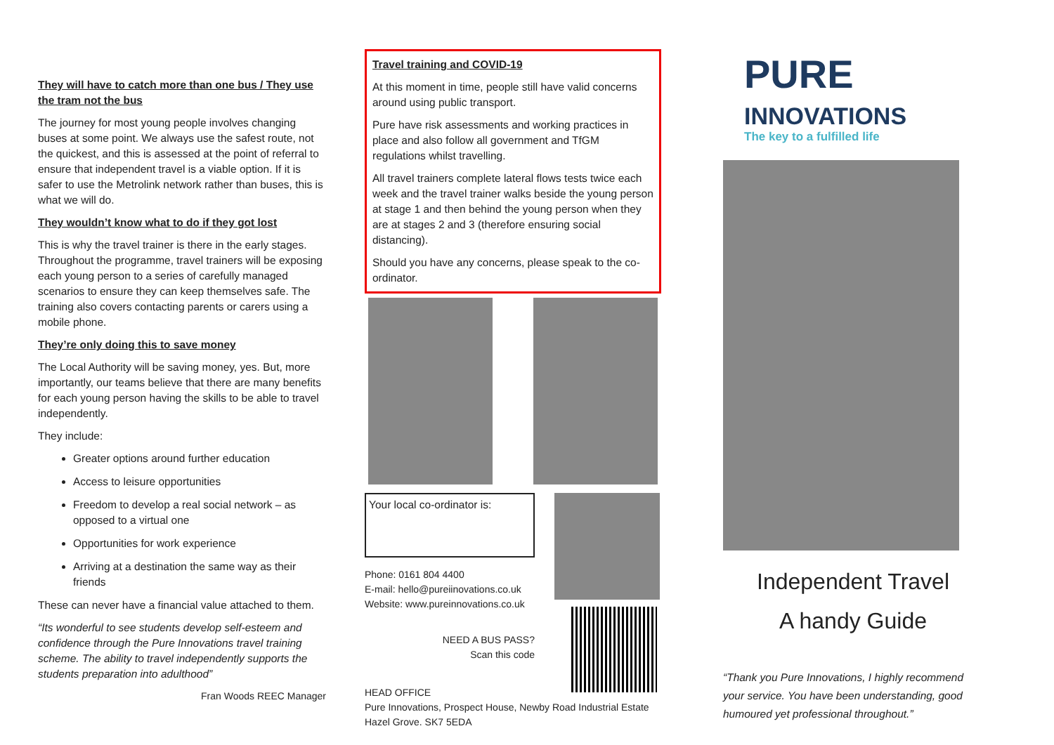They will have to catch more than one bus / They use the tram not the bus
The journey for most young people involves changing buses at some point. We always use the safest route, not the quickest, and this is assessed at the point of referral to ensure that independent travel is a viable option. If it is safer to use the Metrolink network rather than buses, this is what we will do.
They wouldn’t know what to do if they got lost
This is why the travel trainer is there in the early stages. Throughout the programme, travel trainers will be exposing each young person to a series of carefully managed scenarios to ensure they can keep themselves safe. The training also covers contacting parents or carers using a mobile phone.
They’re only doing this to save money
The Local Authority will be saving money, yes. But, more importantly, our teams believe that there are many benefits for each young person having the skills to be able to travel independently.
They include:
Greater options around further education
Access to leisure opportunities
Freedom to develop a real social network – as opposed to a virtual one
Opportunities for work experience
Arriving at a destination the same way as their friends
These can never have a financial value attached to them.
“Its wonderful to see students develop self-esteem and confidence through the Pure Innovations travel training scheme. The ability to travel independently supports the students preparation into adulthood”
Fran Woods REEC Manager
Travel training and COVID-19
At this moment in time, people still have valid concerns around using public transport.
Pure have risk assessments and working practices in place and also follow all government and TfGM regulations whilst travelling.
All travel trainers complete lateral flows tests twice each week and the travel trainer walks beside the young person at stage 1 and then behind the young person when they are at stages 2 and 3 (therefore ensuring social distancing).
Should you have any concerns, please speak to the co-ordinator.
Your local co-ordinator is:
Phone: 0161 804 4400
E-mail: hello@pureiinovations.co.uk
Website: www.pureinnovations.co.uk
NEED A BUS PASS?
Scan this code
HEAD OFFICE
Pure Innovations, Prospect House, Newby Road Industrial Estate
Hazel Grove. SK7 5EDA
PURE
INNOVATIONS
The key to a fulfilled life
Independent Travel
A handy Guide
“Thank you Pure Innovations, I highly recommend your service. You have been understanding, good humoured yet professional throughout.”